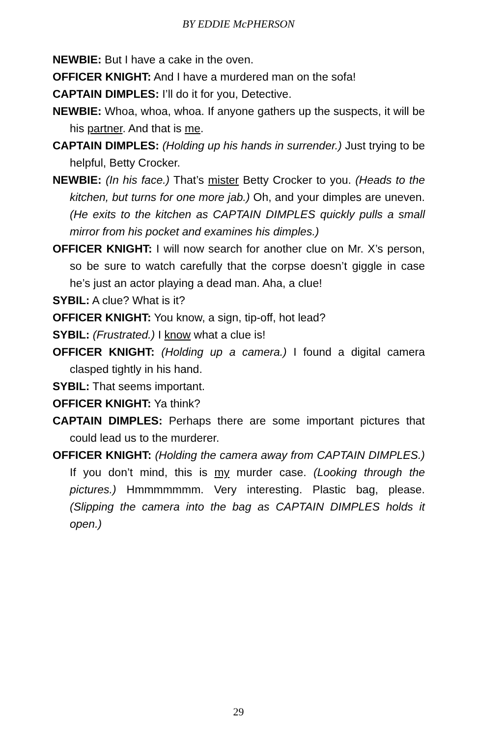BY EDDIE McPHERSON
NEWBIE: But I have a cake in the oven.
OFFICER KNIGHT: And I have a murdered man on the sofa!
CAPTAIN DIMPLES: I’ll do it for you, Detective.
NEWBIE: Whoa, whoa, whoa. If anyone gathers up the suspects, it will be his partner. And that is me.
CAPTAIN DIMPLES: (Holding up his hands in surrender.) Just trying to be helpful, Betty Crocker.
NEWBIE: (In his face.) That’s mister Betty Crocker to you. (Heads to the kitchen, but turns for one more jab.) Oh, and your dimples are uneven. (He exits to the kitchen as CAPTAIN DIMPLES quickly pulls a small mirror from his pocket and examines his dimples.)
OFFICER KNIGHT: I will now search for another clue on Mr. X’s person, so be sure to watch carefully that the corpse doesn’t giggle in case he’s just an actor playing a dead man. Aha, a clue!
SYBIL: A clue? What is it?
OFFICER KNIGHT: You know, a sign, tip-off, hot lead?
SYBIL: (Frustrated.) I know what a clue is!
OFFICER KNIGHT: (Holding up a camera.) I found a digital camera clasped tightly in his hand.
SYBIL: That seems important.
OFFICER KNIGHT: Ya think?
CAPTAIN DIMPLES: Perhaps there are some important pictures that could lead us to the murderer.
OFFICER KNIGHT: (Holding the camera away from CAPTAIN DIMPLES.) If you don’t mind, this is my murder case. (Looking through the pictures.) Hmmmmmmm. Very interesting. Plastic bag, please. (Slipping the camera into the bag as CAPTAIN DIMPLES holds it open.)
29